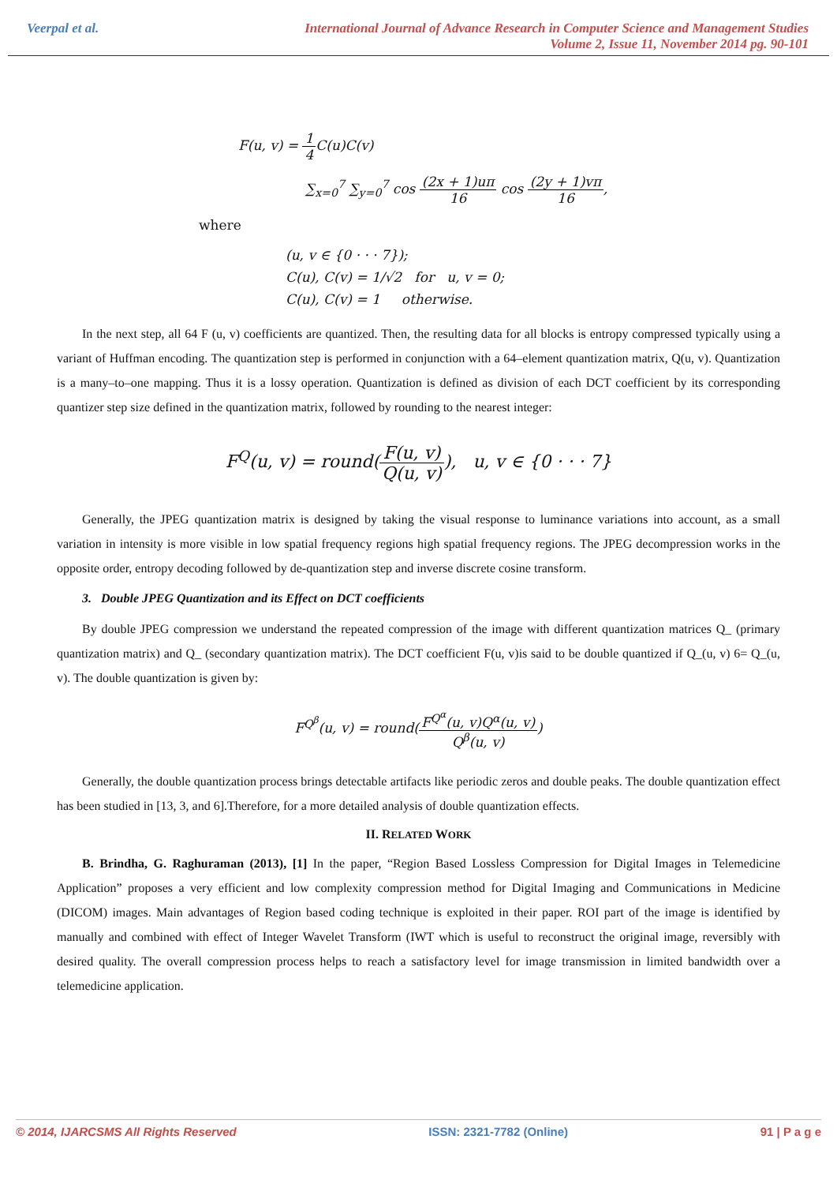Veerpal et al. International Journal of Advance Research in Computer Science and Management Studies
Volume 2, Issue 11, November 2014 pg. 90-101
F(u, v) = 1 4 C(u)C(v)
∑<sub>x=0</sub><sup>7</sup> ∑<sub>y=0</sub><sup>7</sup> cos (2x + 1)uπ 16 cos (2y + 1)vπ 16,
where
(u, v ∈ {0 · · · 7});
C(u), C(v) = 1/√2 for u, v = 0;
C(u), C(v) = 1 otherwise.
In the next step, all 64 F (u, v) coefficients are quantized. Then, the resulting data for all blocks is entropy compressed typically using a variant of Huffman encoding. The quantization step is performed in conjunction with a 64–element quantization matrix, Q(u, v). Quantization is a many–to–one mapping. Thus it is a lossy operation. Quantization is defined as division of each DCT coefficient by its corresponding quantizer step size defined in the quantization matrix, followed by rounding to the nearest integer:
F<sup>Q</sup>(u, v) = round(F(u, v) Q(u, v)), u, v ∈ {0 · · · 7}
Generally, the JPEG quantization matrix is designed by taking the visual response to luminance variations into account, as a small variation in intensity is more visible in low spatial frequency regions high spatial frequency regions. The JPEG decompression works in the opposite order, entropy decoding followed by de-quantization step and inverse discrete cosine transform.
3. Double JPEG Quantization and its Effect on DCT coefficients
By double JPEG compression we understand the repeated compression of the image with different quantization matrices Q_ (primary quantization matrix) and Q_ (secondary quantization matrix). The DCT coefficient F(u, v)is said to be double quantized if Q_(u, v) 6= Q_(u, v). The double quantization is given by:
F<sup>Q<sup>β</sup></sup>(u, v) = round(F<sup>Q<sup>α</sup></sup>(u, v)Q<sup>α</sup>(u, v) Q<sup>β</sup>(u, v))
Generally, the double quantization process brings detectable artifacts like periodic zeros and double peaks. The double quantization effect has been studied in [13, 3, and 6].Therefore, for a more detailed analysis of double quantization effects.
II. RELATED WORK
B. Brindha, G. Raghuraman (2013), [1] In the paper, “Region Based Lossless Compression for Digital Images in Telemedicine Application” proposes a very efficient and low complexity compression method for Digital Imaging and Communications in Medicine (DICOM) images. Main advantages of Region based coding technique is exploited in their paper. ROI part of the image is identified by manually and combined with effect of Integer Wavelet Transform (IWT which is useful to reconstruct the original image, reversibly with desired quality. The overall compression process helps to reach a satisfactory level for image transmission in limited bandwidth over a telemedicine application.
© 2014, IJARCSMS All Rights Reserved ISSN: 2321-7782 (Online) 91 | P a g e